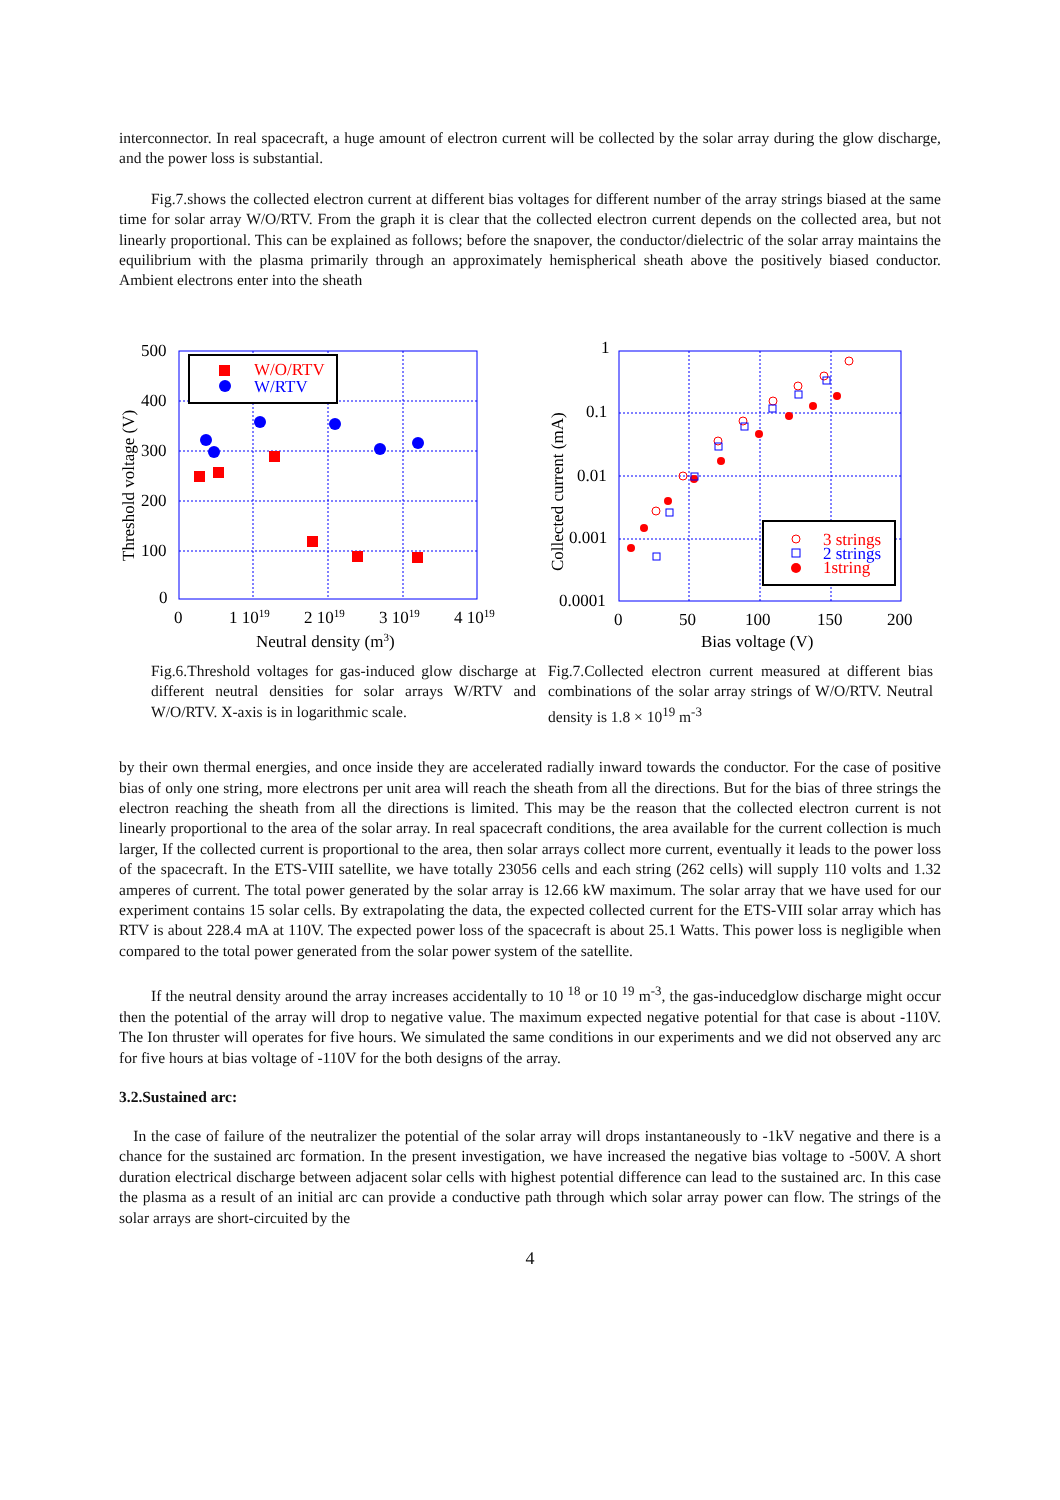interconnector. In real spacecraft, a huge amount of electron current will be collected by the solar array during the glow discharge, and the power loss is substantial.
Fig.7.shows the collected electron current at different bias voltages for different number of the array strings biased at the same time for solar array W/O/RTV. From the graph it is clear that the collected electron current depends on the collected area, but not linearly proportional. This can be explained as follows; before the snapover, the conductor/dielectric of the solar array maintains the equilibrium with the plasma primarily through an approximately hemispherical sheath above the positively biased conductor. Ambient electrons enter into the sheath
500
400
300
200
100
0
0
1 1019
2 1019
3 1019
4 1019
Neutral density (m3)
Threshold voltage (V)
W/O/RTV
W/RTV
1
0.1
0.01
0.001
0.0001
0
50
100
150
200
Bias voltage (V)
Collected current (mA)
3 strings
2 strings
1string
Fig.6.Threshold voltages for gas-induced glow discharge at different neutral densities for solar arrays W/RTV and W/O/RTV. X-axis is in logarithmic scale.
Fig.7.Collected electron current measured at different bias combinations of the solar array strings of W/O/RTV. Neutral density is 1.8 × 10<sup>19</sup> m<sup>-3</sup>
by their own thermal energies, and once inside they are accelerated radially inward towards the conductor. For the case of positive bias of only one string, more electrons per unit area will reach the sheath from all the directions. But for the bias of three strings the electron reaching the sheath from all the directions is limited. This may be the reason that the collected electron current is not linearly proportional to the area of the solar array. In real spacecraft conditions, the area available for the current collection is much larger, If the collected current is proportional to the area, then solar arrays collect more current, eventually it leads to the power loss of the spacecraft. In the ETS-VIII satellite, we have totally 23056 cells and each string (262 cells) will supply 110 volts and 1.32 amperes of current. The total power generated by the solar array is 12.66 kW maximum. The solar array that we have used for our experiment contains 15 solar cells. By extrapolating the data, the expected collected current for the ETS-VIII solar array which has RTV is about 228.4 mA at 110V. The expected power loss of the spacecraft is about 25.1 Watts. This power loss is negligible when compared to the total power generated from the solar power system of the satellite.
If the neutral density around the array increases accidentally to 10 <sup>18</sup> or 10 <sup>19</sup> m<sup>-3</sup>, the gas-inducedglow discharge might occur then the potential of the array will drop to negative value. The maximum expected negative potential for that case is about -110V. The Ion thruster will operates for five hours. We simulated the same conditions in our experiments and we did not observed any arc for five hours at bias voltage of -110V for the both designs of the array.
3.2.Sustained arc:
In the case of failure of the neutralizer the potential of the solar array will drops instantaneously to -1kV negative and there is a chance for the sustained arc formation. In the present investigation, we have increased the negative bias voltage to -500V. A short duration electrical discharge between adjacent solar cells with highest potential difference can lead to the sustained arc. In this case the plasma as a result of an initial arc can provide a conductive path through which solar array power can flow. The strings of the solar arrays are short-circuited by the
4